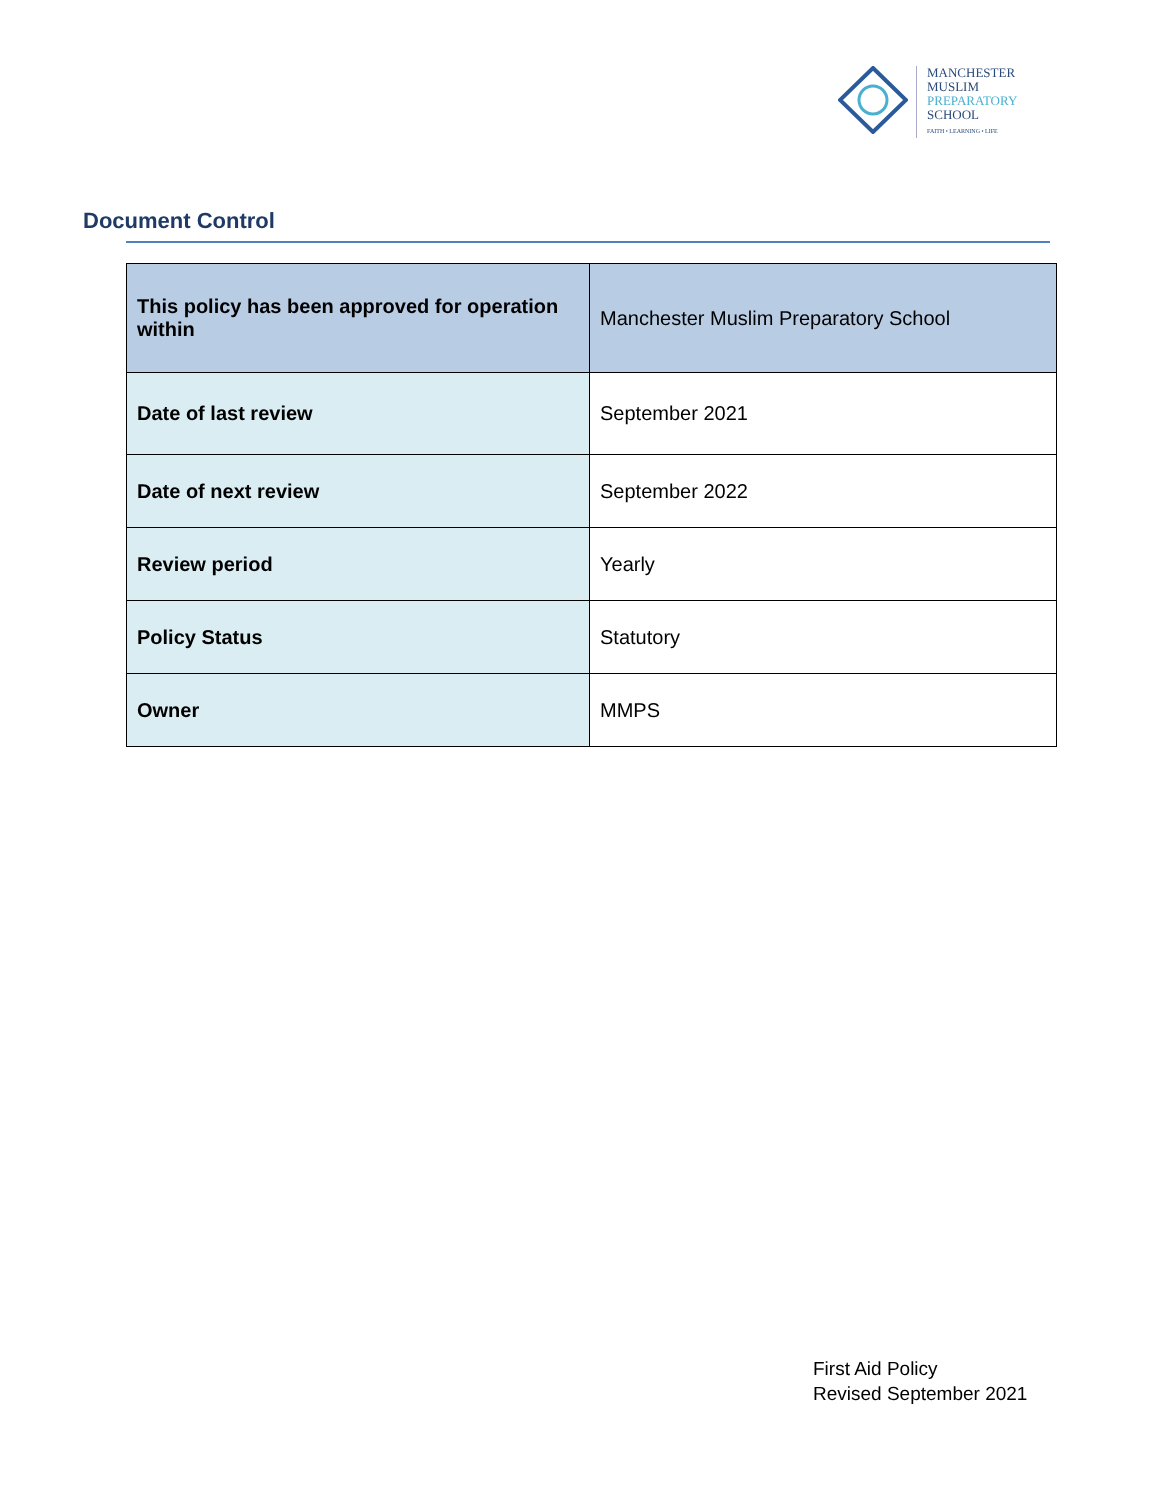MANCHESTER
MUSLIM
PREPARATORY
SCHOOL
FAITH • LEARNING • LIFE
Document Control
| This policy has been approved for operation within | Manchester Muslim Preparatory School |
| Date of last review | September 2021 |
| Date of next review | September 2022 |
| Review period | Yearly |
| Policy Status | Statutory |
| Owner | MMPS |
First Aid Policy
Revised September 2021